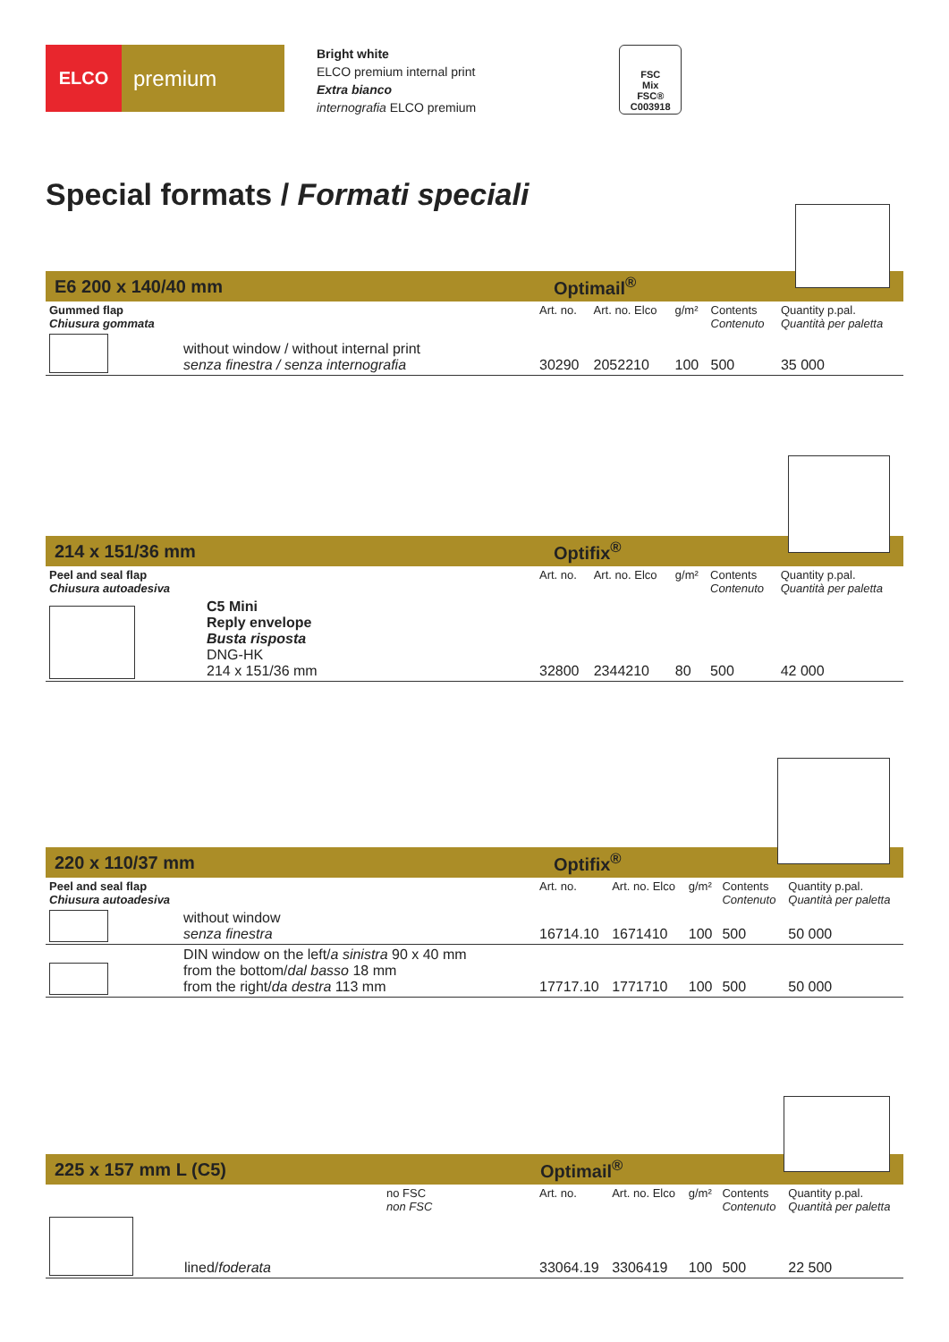ELCO
premium
Bright white
ELCO premium internal print
Extra bianco
internografia ELCO premium
FSC
Mix
FSC® C003918
Special formats / Formati speciali
E6 200 x 140/40 mm Optimail<sup>®</sup>
| Gummed flap Chiusura gommata | Art. no. | Art. no. Elco | g/m² | Contents Contenuto | Quantity p.pal. Quantità per paletta |
| without window / without internal print senza finestra / senza internografia | 30290 | 2052210 | 100 | 500 | 35 000 |
214 x 151/36 mm Optifix<sup>®</sup>
| Peel and seal flap Chiusura autoadesiva | Art. no. | Art. no. Elco | g/m² | Contents Contenuto | Quantity p.pal. Quantità per paletta |
| C5 Mini Reply envelope Busta risposta DNG-HK 214 x 151/36 mm | 32800 | 2344210 | 80 | 500 | 42 000 |
220 x 110/37 mm Optifix<sup>®</sup>
| Peel and seal flap Chiusura autoadesiva | Art. no. | Art. no. Elco | g/m² | Contents Contenuto | Quantity p.pal. Quantità per paletta |
| without window senza finestra | 16714.10 | 1671410 | 100 | 500 | 50 000 |
| DIN window on the left/ a sinistra 90 x 40 mm from the bottom/ dal basso 18 mm from the right/ da destra 113 mm | 17717.10 | 1771710 | 100 | 500 | 50 000 |
225 x 157 mm L (C5) Optimail<sup>®</sup>
| no FSC non FSC | Art. no. | Art. no. Elco | g/m² | Contents Contenuto | Quantity p.pal. Quantità per paletta |
| lined/ foderata | 33064.19 | 3306419 | 100 | 500 | 22 500 |